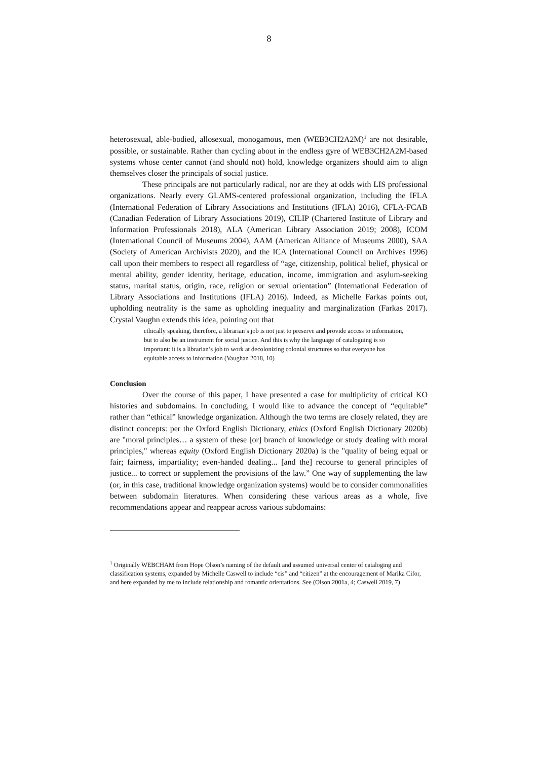8
heterosexual, able-bodied, allosexual, monogamous, men (WEB3CH2A2M)<sup>1</sup> are not desirable, possible, or sustainable. Rather than cycling about in the endless gyre of WEB3CH2A2M-based systems whose center cannot (and should not) hold, knowledge organizers should aim to align themselves closer the principals of social justice.
These principals are not particularly radical, nor are they at odds with LIS professional organizations. Nearly every GLAMS-centered professional organization, including the IFLA (International Federation of Library Associations and Institutions (IFLA) 2016), CFLA-FCAB (Canadian Federation of Library Associations 2019), CILIP (Chartered Institute of Library and Information Professionals 2018), ALA (American Library Association 2019; 2008), ICOM (International Council of Museums 2004), AAM (American Alliance of Museums 2000), SAA (Society of American Archivists 2020), and the ICA (International Council on Archives 1996) call upon their members to respect all regardless of “age, citizenship, political belief, physical or mental ability, gender identity, heritage, education, income, immigration and asylum-seeking status, marital status, origin, race, religion or sexual orientation” (International Federation of Library Associations and Institutions (IFLA) 2016). Indeed, as Michelle Farkas points out, upholding neutrality is the same as upholding inequality and marginalization (Farkas 2017). Crystal Vaughn extends this idea, pointing out that
ethically speaking, therefore, a librarian’s job is not just to preserve and provide access to information, but to also be an instrument for social justice. And this is why the language of cataloguing is so important: it is a librarian’s job to work at decolonizing colonial structures so that everyone has equitable access to information (Vaughan 2018, 10)
Conclusion
Over the course of this paper, I have presented a case for multiplicity of critical KO histories and subdomains. In concluding, I would like to advance the concept of “equitable” rather than “ethical” knowledge organization. Although the two terms are closely related, they are distinct concepts: per the Oxford English Dictionary, ethics (Oxford English Dictionary 2020b) are "moral principles… a system of these [or] branch of knowledge or study dealing with moral principles," whereas equity (Oxford English Dictionary 2020a) is the "quality of being equal or fair; fairness, impartiality; even-handed dealing... [and the] recourse to general principles of justice... to correct or supplement the provisions of the law.” One way of supplementing the law (or, in this case, traditional knowledge organization systems) would be to consider commonalities between subdomain literatures. When considering these various areas as a whole, five recommendations appear and reappear across various subdomains:
<sup>1</sup> Originally WEBCHAM from Hope Olson’s naming of the default and assumed universal center of cataloging and classification systems, expanded by Michelle Caswell to include “cis” and “citizen” at the encouragement of Marika Cifor, and here expanded by me to include relationship and romantic orientations. See (Olson 2001a, 4; Caswell 2019, 7)